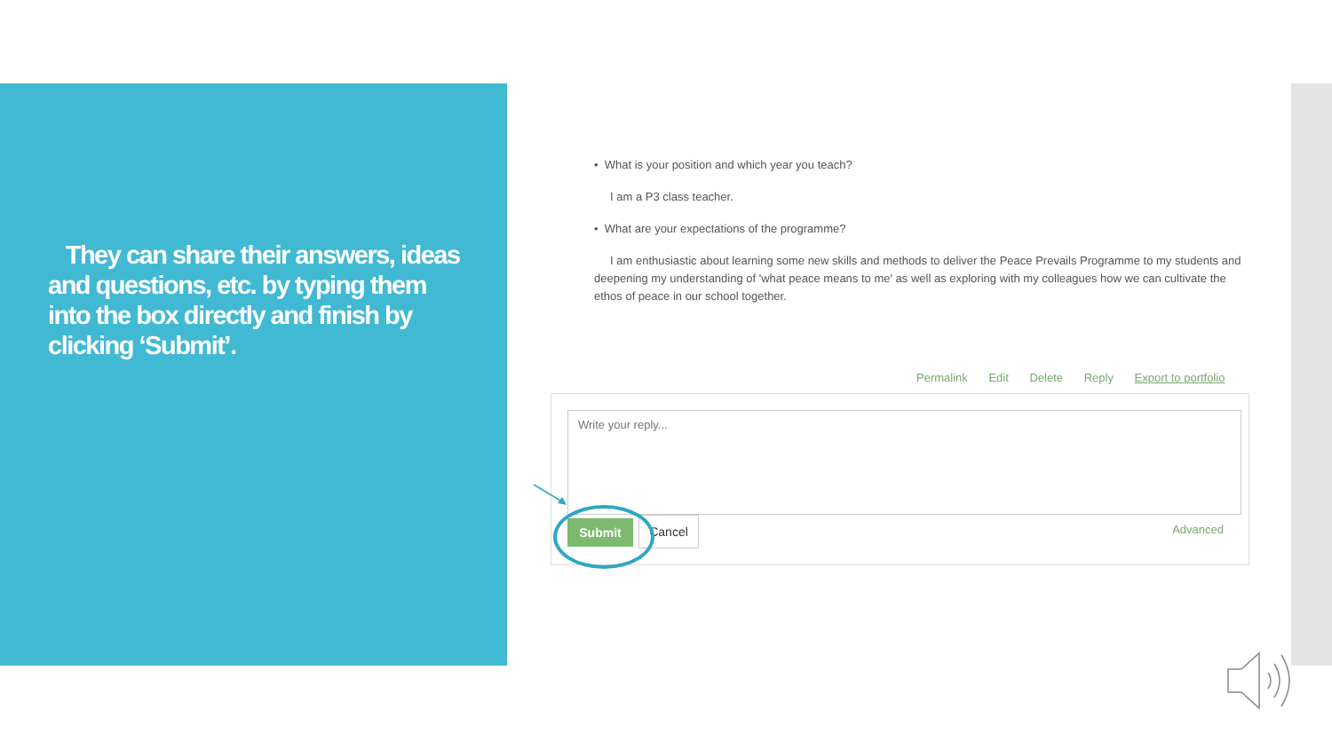They can share their answers, ideas and questions, etc. by typing them into the box directly and finish by clicking ‘Submit’.
• What is your position and which year you teach?
I am a P3 class teacher.
• What are your expectations of the programme?
I am enthusiastic about learning some new skills and methods to deliver the Peace Prevails Programme to my students and deepening my understanding of 'what peace means to me' as well as exploring with my colleagues how we can cultivate the ethos of peace in our school together.
Permalink Edit Delete Reply Export to portfolio
Write your reply...
Cancel
Submit Advanced